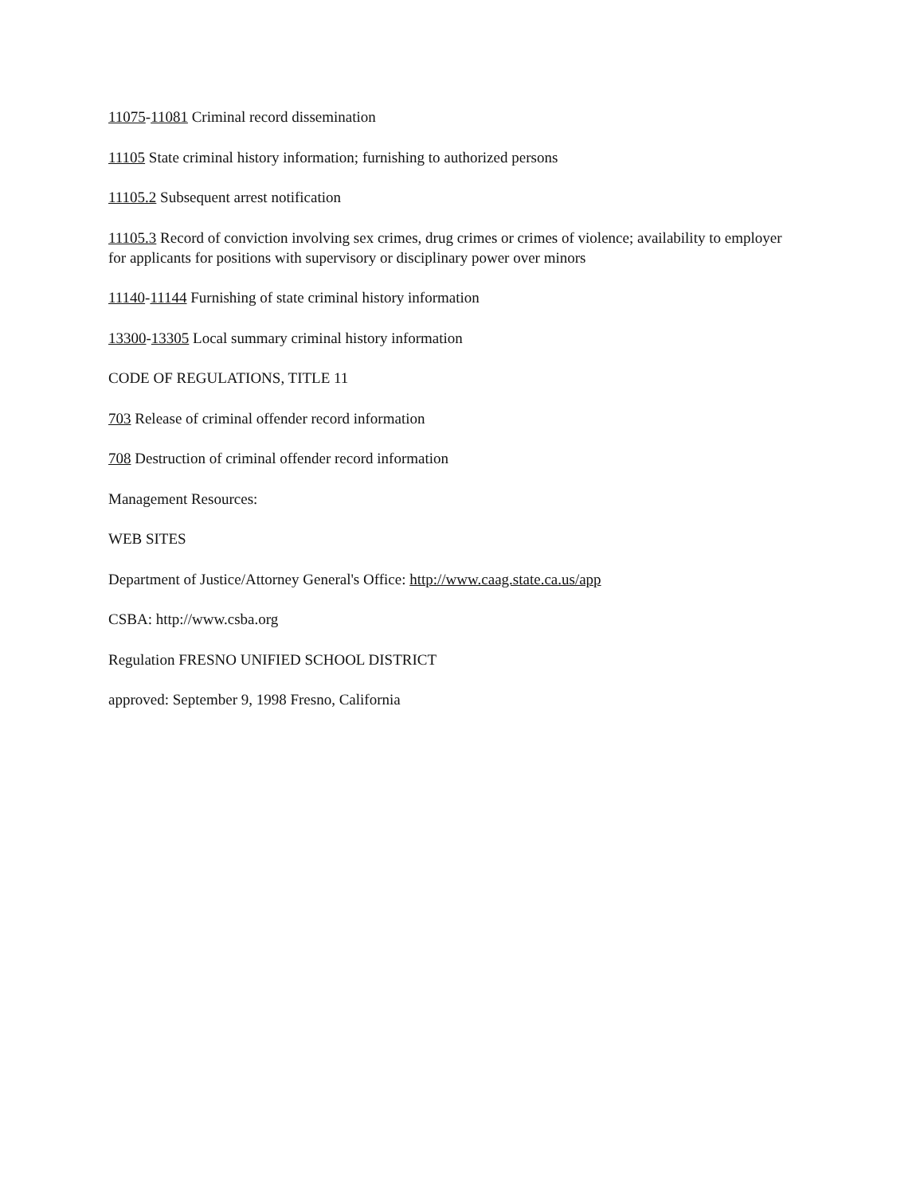11075-11081 Criminal record dissemination
11105 State criminal history information; furnishing to authorized persons
11105.2 Subsequent arrest notification
11105.3 Record of conviction involving sex crimes, drug crimes or crimes of violence; availability to employer for applicants for positions with supervisory or disciplinary power over minors
11140-11144 Furnishing of state criminal history information
13300-13305 Local summary criminal history information
CODE OF REGULATIONS, TITLE 11
703 Release of criminal offender record information
708 Destruction of criminal offender record information
Management Resources:
WEB SITES
Department of Justice/Attorney General's Office: http://www.caag.state.ca.us/app
CSBA: http://www.csba.org
Regulation FRESNO UNIFIED SCHOOL DISTRICT
approved: September 9, 1998 Fresno, California